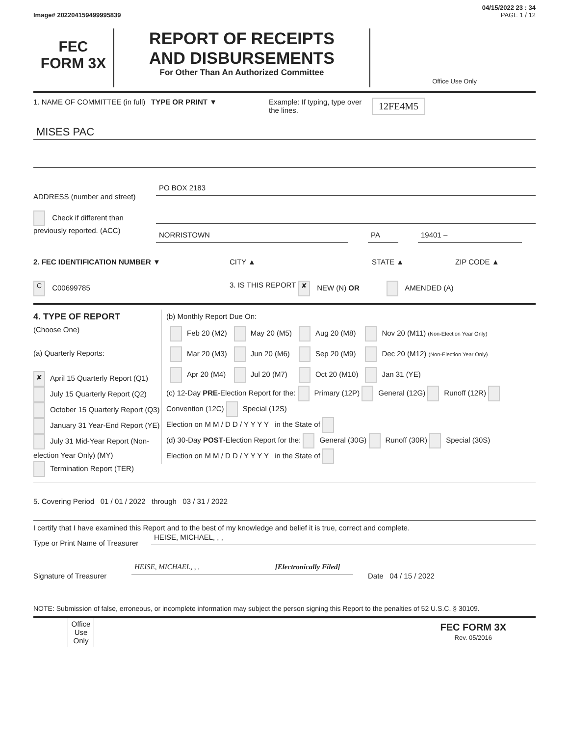04/15/2022 23 : 34
Image# 202204159499995839 PAGE 1 / 12
FEC
FORM 3X
REPORT OF RECEIPTS
AND DISBURSEMENTS
For Other Than An Authorized Committee
Office Use Only
1. NAME OF COMMITTEE (in full)
TYPE OR PRINT ▼ Example: If typing, type over the lines.
12FE4M5
MISES PAC
ADDRESS (number and street)
PO BOX 2183
Check if different than previously reported. (ACC)
NORRISTOWN PA 19401 –
2. FEC IDENTIFICATION NUMBER ▼ CITY ▲ STATE ▲ ZIP CODE ▲
C C00699785 3. IS THIS REPORT
✘ NEW (N) OR AMENDED (A)
4. TYPE OF REPORT
(Choose One)
(a) Quarterly Reports:
✘ April 15 Quarterly Report (Q1)
July 15 Quarterly Report (Q2)
October 15 Quarterly Report (Q3)
January 31 Year-End Report (YE)
July 31 Mid-Year Report (Non-election Year Only) (MY)
Termination Report (TER)
(b) Monthly Report Due On:
| Feb 20 (M2) | May 20 (M5) | Aug 20 (M8) | Nov 20 (M11) (Non-Election Year Only) |
| Mar 20 (M3) | Jun 20 (M6) | Sep 20 (M9) | Dec 20 (M12) (Non-Election Year Only) |
| Apr 20 (M4) | Jul 20 (M7) | Oct 20 (M10) | Jan 31 (YE) |
(c) 12-Day PRE-Election Report for the: Primary (12P) General (12G) Runoff (12R) Convention (12C) Special (12S)
Election on M M / D D / Y Y Y Y in the State of
(d) 30-Day POST-Election Report for the: General (30G) Runoff (30R) Special (30S)
Election on M M / D D / Y Y Y Y in the State of
5. Covering Period 01 / 01 / 2022 through 03 / 31 / 2022
I certify that I have examined this Report and to the best of my knowledge and belief it is true, correct and complete.
Type or Print Name of Treasurer
HEISE, MICHAEL, , ,
Signature of Treasurer
HEISE, MICHAEL, , , [Electronically Filed]
Date 04 / 15 / 2022
NOTE: Submission of false, erroneous, or incomplete information may subject the person signing this Report to the penalties of 52 U.S.C. § 30109.
Office Use Only
FEC FORM 3X
Rev. 05/2016